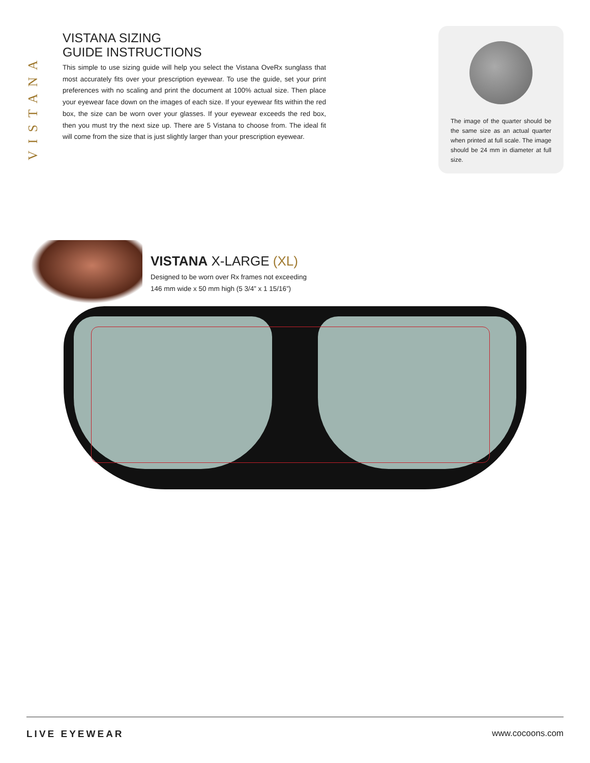VISTANA
VISTANA SIZING
GUIDE INSTRUCTIONS
This simple to use sizing guide will help you select the Vistana OveRx sunglass that most accurately fits over your prescription eyewear. To use the guide, set your print preferences with no scaling and print the document at 100% actual size. Then place your eyewear face down on the images of each size. If your eyewear fits within the red box, the size can be worn over your glasses. If your eyewear exceeds the red box, then you must try the next size up. There are 5 Vistana to choose from. The ideal fit will come from the size that is just slightly larger than your prescription eyewear.
The image of the quarter should be the same size as an actual quarter when printed at full scale. The image should be 24 mm in diameter at full size.
VISTANA X-LARGE (XL)
Designed to be worn over Rx frames not exceeding
146 mm wide x 50 mm high (5 3/4” x 1 15/16”)
LIVE EYEWEAR www.cocoons.com